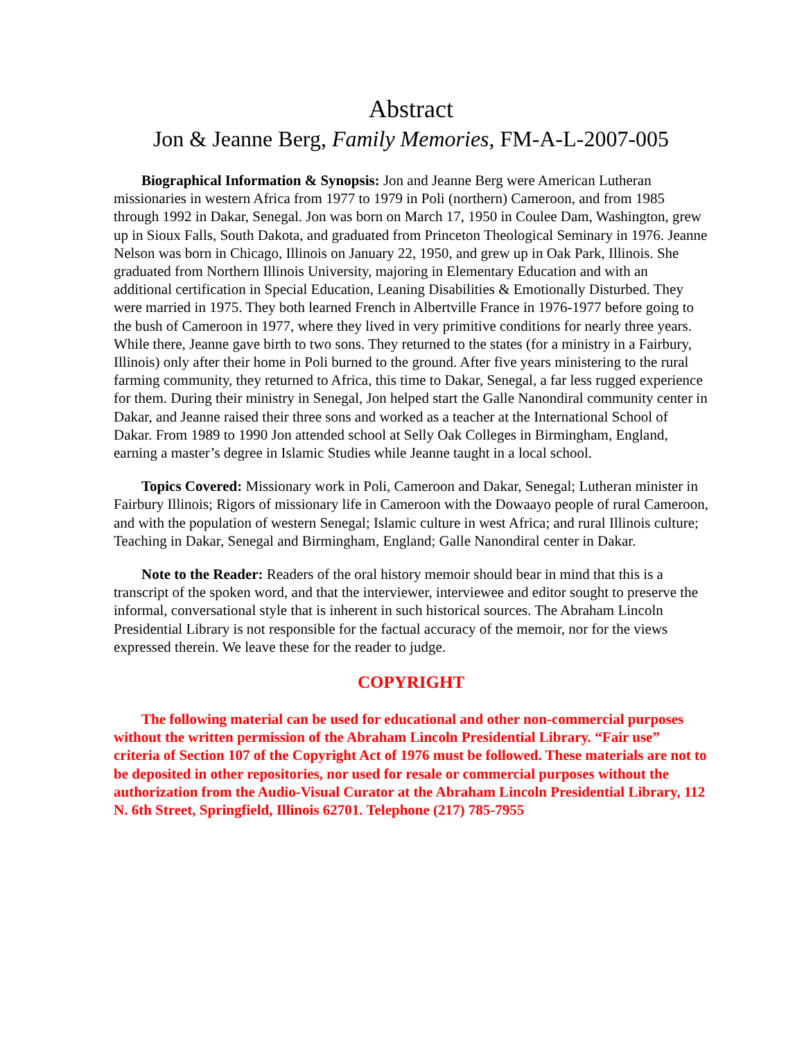Abstract
Jon & Jeanne Berg, Family Memories, FM-A-L-2007-005
Biographical Information & Synopsis: Jon and Jeanne Berg were American Lutheran missionaries in western Africa from 1977 to 1979 in Poli (northern) Cameroon, and from 1985 through 1992 in Dakar, Senegal. Jon was born on March 17, 1950 in Coulee Dam, Washington, grew up in Sioux Falls, South Dakota, and graduated from Princeton Theological Seminary in 1976. Jeanne Nelson was born in Chicago, Illinois on January 22, 1950, and grew up in Oak Park, Illinois. She graduated from Northern Illinois University, majoring in Elementary Education and with an additional certification in Special Education, Leaning Disabilities & Emotionally Disturbed. They were married in 1975. They both learned French in Albertville France in 1976-1977 before going to the bush of Cameroon in 1977, where they lived in very primitive conditions for nearly three years. While there, Jeanne gave birth to two sons. They returned to the states (for a ministry in a Fairbury, Illinois) only after their home in Poli burned to the ground. After five years ministering to the rural farming community, they returned to Africa, this time to Dakar, Senegal, a far less rugged experience for them. During their ministry in Senegal, Jon helped start the Galle Nanondiral community center in Dakar, and Jeanne raised their three sons and worked as a teacher at the International School of Dakar. From 1989 to 1990 Jon attended school at Selly Oak Colleges in Birmingham, England, earning a master’s degree in Islamic Studies while Jeanne taught in a local school.
Topics Covered: Missionary work in Poli, Cameroon and Dakar, Senegal; Lutheran minister in Fairbury Illinois; Rigors of missionary life in Cameroon with the Dowaayo people of rural Cameroon, and with the population of western Senegal; Islamic culture in west Africa; and rural Illinois culture; Teaching in Dakar, Senegal and Birmingham, England; Galle Nanondiral center in Dakar.
Note to the Reader: Readers of the oral history memoir should bear in mind that this is a transcript of the spoken word, and that the interviewer, interviewee and editor sought to preserve the informal, conversational style that is inherent in such historical sources. The Abraham Lincoln Presidential Library is not responsible for the factual accuracy of the memoir, nor for the views expressed therein. We leave these for the reader to judge.
COPYRIGHT
The following material can be used for educational and other non-commercial purposes without the written permission of the Abraham Lincoln Presidential Library. “Fair use” criteria of Section 107 of the Copyright Act of 1976 must be followed. These materials are not to be deposited in other repositories, nor used for resale or commercial purposes without the authorization from the Audio-Visual Curator at the Abraham Lincoln Presidential Library, 112 N. 6th Street, Springfield, Illinois 62701. Telephone (217) 785-7955